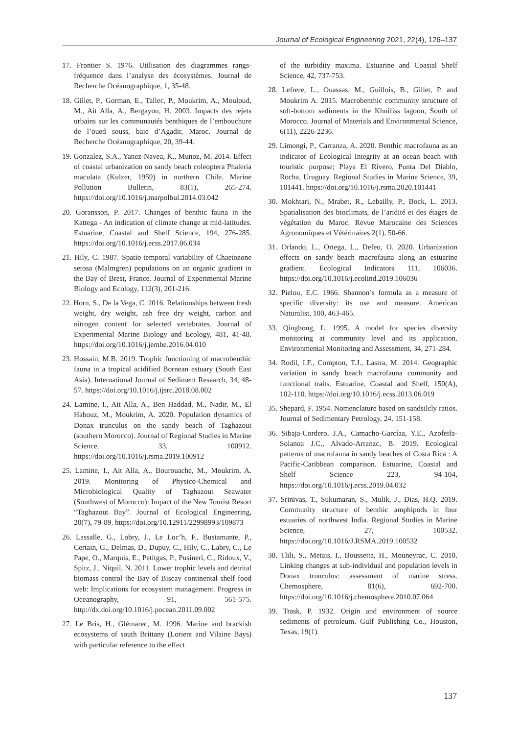Journal of Ecological Engineering 2021, 22(4), 126–137
17. Frontier S. 1976. Utilisation des diagrammes rangs-fréquence dans l’analyse des écosystèmes. Journal de Recherche Océanographique, 1, 35-48.
18. Gillet, P., Gorman, E., Tallec, P., Moukrim, A., Mouloud, M., Ait Alla, A., Bergayou, H. 2003. Impacts des rejets urbains sur les communautés benthiques de l’embouchure de l’oued souss, baie d’Agadir, Maroc. Journal de Recherche Océanographique, 20, 39-44.
19. Gonzalez, S.A., Yanez-Navea, K., Munoz, M. 2014. Effect of coastal urbanization on sandy beach coleoptera Phaleria maculata (Kulzer, 1959) in northern Chile. Marine Pollution Bulletin, 83(1), 265-274. https://doi.org/10.1016/j.marpolbul.2014.03.042
20. Goransson, P. 2017. Changes of benthic fauna in the Kattega - An indication of climate change at mid-latitudes. Estuarine, Coastal and Shelf Science, 194, 276-285. https://doi.org/10.1016/j.ecss.2017.06.034
21. Hily, C. 1987. Spatio-temporal variability of Chaetozone setosa (Malmgren) populations on an organic gradient in the Bay of Brest, France. Journal of Experimental Marine Biology and Ecology, 112(3), 201-216.
22. Horn, S., De la Vega, C. 2016. Relationships between fresh weight, dry weight, ash free dry weight, carbon and nitrogen content for selected vertebrates. Journal of Experimental Marine Biology and Ecology, 481, 41-48. https://doi.org/10.1016/j.jembe.2016.04.010
23. Hossain, M.B. 2019. Trophic functioning of macrobenthic fauna in a tropical acidified Bornean estuary (South East Asia). International Journal of Sediment Research, 34, 48-57. https://doi.org/10.1016/j.ijsrc.2018.08.002
24. Lamine, I., Ait Alla, A., Ben Haddad, M., Nadir, M., El Habouz, M., Moukrim, A. 2020. Population dynamics of Donax trunculus on the sandy beach of Taghazout (southern Morocco). Journal of Regional Studies in Marine Science, 33, 100912. https://doi.org/10.1016/j.rsma.2019.100912
25. Lamine, I., Ait Alla, A., Bourouache, M., Moukrim, A. 2019. Monitoring of Physico-Chemical and Microbiological Quality of Taghazout Seawater (Southwest of Morocco): Impact of the New Tourist Resort “Taghazout Bay”. Journal of Ecological Engineering, 20(7), 79-89. https://doi.org/10.12911/22998993/109873
26. Lassalle, G., Lobry, J., Le Loc’h, F., Bustamante, P., Certain, G., Delmas, D., Dupuy, C., Hily, C., Labry, C., Le Pape, O., Marquis, E., Petitgas, P., Pusineri, C., Ridoux, V., Spitz, J., Niquil, N. 2011. Lower trophic levels and detrital biomass control the Bay of Biscay continental shelf food web: Implications for ecosystem management. Progress in Oceanography, 91, 561-575. http://dx.doi.org/10.1016/j.pocean.2011.09.002
27. Le Bris, H., Glémarec, M. 1996. Marine and brackish ecosystems of south Brittany (Lorient and Vilaine Bays) with particular reference to the effect
of the turbidity maxima. Estuarine and Coastal Shelf Science, 42, 737-753.
28. Lefrere, L., Ouassas, M., Guillois, B., Gillet, P. and Moukrim A. 2015. Macrobenthic community structure of soft-bottom sediments in the Khnifiss lagoon, South of Morocco. Journal of Materials and Environmental Science, 6(11), 2226-2236.
29. Limongi, P., Carranza, A. 2020. Benthic macrofauna as an indicator of Ecological Integrity at an ocean beach with touristic purpose; Playa El Rivero, Punta Del Diablo, Rocha, Uruguay. Regional Studies in Marine Science, 39, 101441. https://doi.org/10.1016/j.rsma.2020.101441
30. Mokhtari, N., Mrabet, R., Lebailly, P., Bock, L. 2013. Spatialisation des bioclimats, de l’aridité et des étages de végétation du Maroc. Revue Marocaine des Sciences Agronomiques et Vétérinaires 2(1), 50-66.
31. Orlando, L., Ortega, L., Defeo, O. 2020. Urbanization effects on sandy beach macrofauna along an estuarine gradient. Ecological Indicators 111, 106036. https://doi.org/10.1016/j.ecolind.2019.106036
32. Pielou, E.C. 1966. Shannon’s formula as a measure of specific diversity: its use and measure. American Naturalist, 100, 463-465.
33. Qinghong, L. 1995. A model for species diversity monitoring at community level and its application. Environmental Monitoring and Assessment, 34, 271-284.
34. Rodil, I.F., Compton, T.J., Lastra, M. 2014. Geographic variation in sandy beach macrofauna community and functional traits. Estuarine, Coastal and Shelf, 150(A), 102-110. https://doi.org/10.1016/j.ecss.2013.06.019
35. Shepard, F. 1954. Nomenclature based on sandsilcly ratios. Journal of Sedimentary Petrology, 24, 151-158.
36. Sibaja-Cordero, J.A., Camacho-Garcíaa, Y.E., Azofeifa-Solanoa J.C., Alvado-Arranzc, B. 2019. Ecological patterns of macrofauna in sandy beaches of Costa Rica : A Pacific-Caribbean comparison. Estuarine, Coastal and Shelf Science 223, 94-104, https://doi.org/10.1016/j.ecss.2019.04.032
37. Srinivas, T., Sukumaran, S., Mulik, J., Dias, H.Q. 2019. Community structure of benthic amphipods in four estuaries of northwest India. Regional Studies in Marine Science, 27, 100532. https://doi.org/10.1016/J.RSMA.2019.100532
38. Tlili, S., Metais, I., Boussetta, H., Mouneyrac, C. 2010. Linking changes at sub-individual and population levels in Donax trunculus: assessment of marine stress. Chemosphere, 81(6), 692-700. https://doi.org/10.1016/j.chemosphere.2010.07.064
39. Trask, P. 1932. Origin and environment of source sediments of petroleum. Gulf Publishing Co., Houston, Texas, 19(1).
137